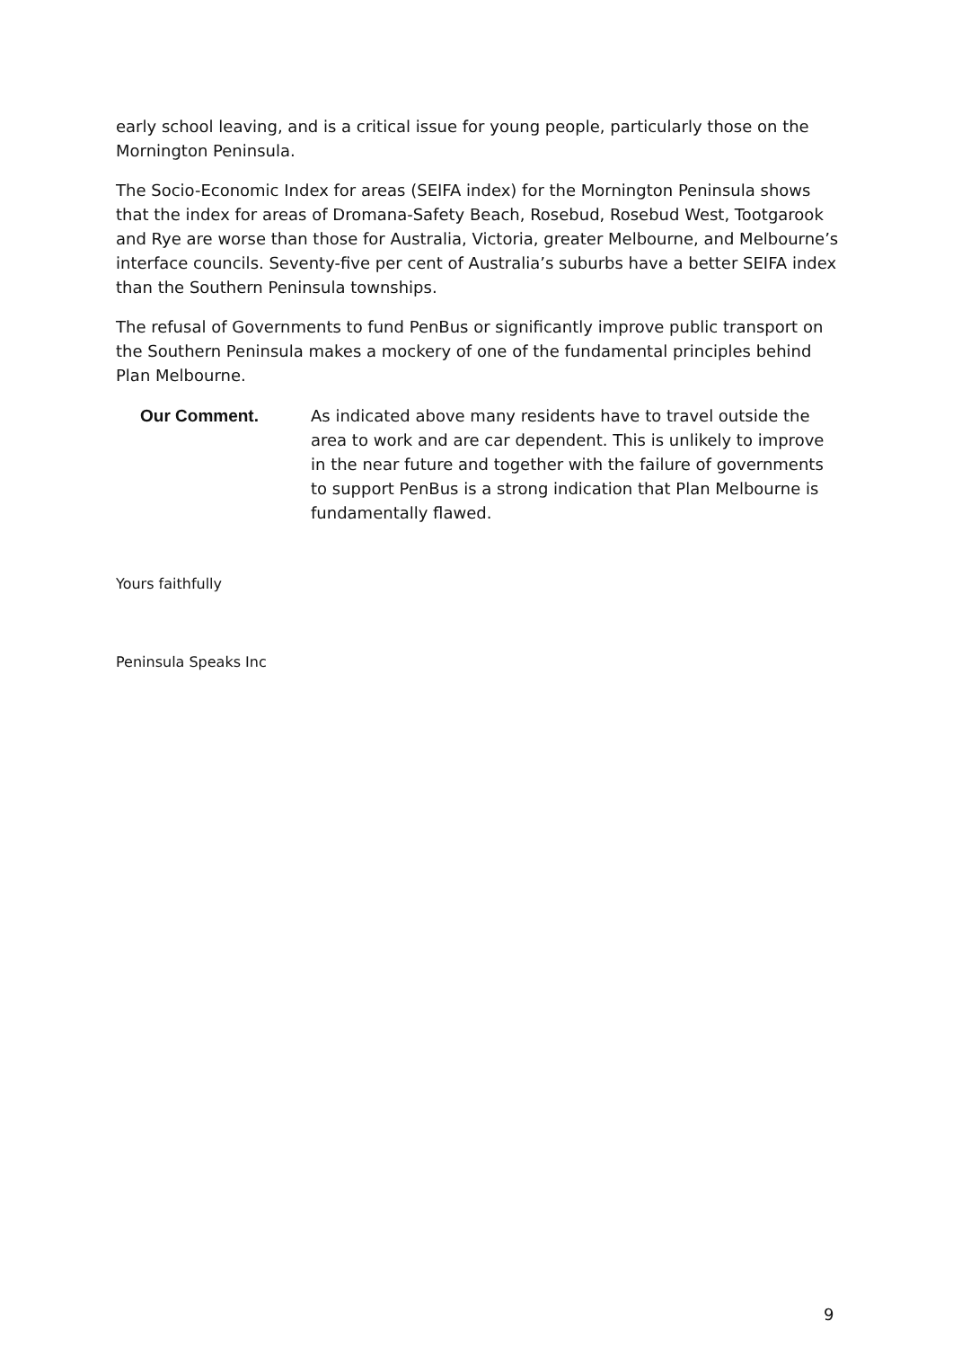early school leaving, and is a critical issue for young people, particularly those on the Mornington Peninsula.
The Socio-Economic Index for areas (SEIFA index) for the Mornington Peninsula shows that the index for areas of Dromana-Safety Beach, Rosebud, Rosebud West, Tootgarook and Rye are worse than those for Australia, Victoria, greater Melbourne, and Melbourne’s interface councils. Seventy-five per cent of Australia’s suburbs have a better SEIFA index than the Southern Peninsula townships.
The refusal of Governments to fund PenBus or significantly improve public transport on the Southern Peninsula makes a mockery of one of the fundamental principles behind Plan Melbourne.
Our Comment. As indicated above many residents have to travel outside the area to work and are car dependent. This is unlikely to improve in the near future and together with the failure of governments to support PenBus is a strong indication that Plan Melbourne is fundamentally flawed.
Yours faithfully
Peninsula Speaks Inc
9